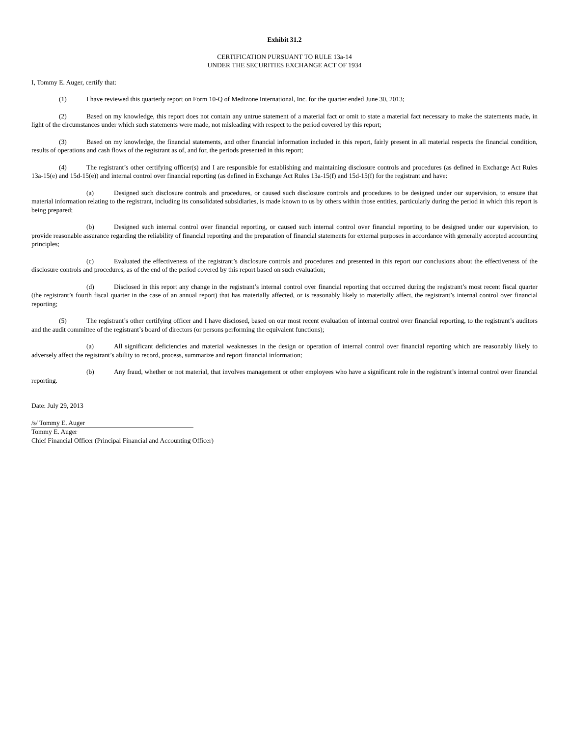Exhibit 31.2
CERTIFICATION PURSUANT TO RULE 13a-14
UNDER THE SECURITIES EXCHANGE ACT OF 1934
I, Tommy E. Auger, certify that:
(1) I have reviewed this quarterly report on Form 10-Q of Medizone International, Inc. for the quarter ended June 30, 2013;
(2) Based on my knowledge, this report does not contain any untrue statement of a material fact or omit to state a material fact necessary to make the statements made, in light of the circumstances under which such statements were made, not misleading with respect to the period covered by this report;
(3) Based on my knowledge, the financial statements, and other financial information included in this report, fairly present in all material respects the financial condition, results of operations and cash flows of the registrant as of, and for, the periods presented in this report;
(4) The registrant’s other certifying officer(s) and I are responsible for establishing and maintaining disclosure controls and procedures (as defined in Exchange Act Rules 13a-15(e) and 15d-15(e)) and internal control over financial reporting (as defined in Exchange Act Rules 13a-15(f) and 15d-15(f) for the registrant and have:
(a) Designed such disclosure controls and procedures, or caused such disclosure controls and procedures to be designed under our supervision, to ensure that material information relating to the registrant, including its consolidated subsidiaries, is made known to us by others within those entities, particularly during the period in which this report is being prepared;
(b) Designed such internal control over financial reporting, or caused such internal control over financial reporting to be designed under our supervision, to provide reasonable assurance regarding the reliability of financial reporting and the preparation of financial statements for external purposes in accordance with generally accepted accounting principles;
(c) Evaluated the effectiveness of the registrant’s disclosure controls and procedures and presented in this report our conclusions about the effectiveness of the disclosure controls and procedures, as of the end of the period covered by this report based on such evaluation;
(d) Disclosed in this report any change in the registrant’s internal control over financial reporting that occurred during the registrant’s most recent fiscal quarter (the registrant’s fourth fiscal quarter in the case of an annual report) that has materially affected, or is reasonably likely to materially affect, the registrant’s internal control over financial reporting;
(5) The registrant’s other certifying officer and I have disclosed, based on our most recent evaluation of internal control over financial reporting, to the registrant’s auditors and the audit committee of the registrant’s board of directors (or persons performing the equivalent functions);
(a) All significant deficiencies and material weaknesses in the design or operation of internal control over financial reporting which are reasonably likely to adversely affect the registrant’s ability to record, process, summarize and report financial information;
(b) Any fraud, whether or not material, that involves management or other employees who have a significant role in the registrant’s internal control over financial reporting.
Date: July 29, 2013
/s/ Tommy E. Auger
Tommy E. Auger
Chief Financial Officer (Principal Financial and Accounting Officer)